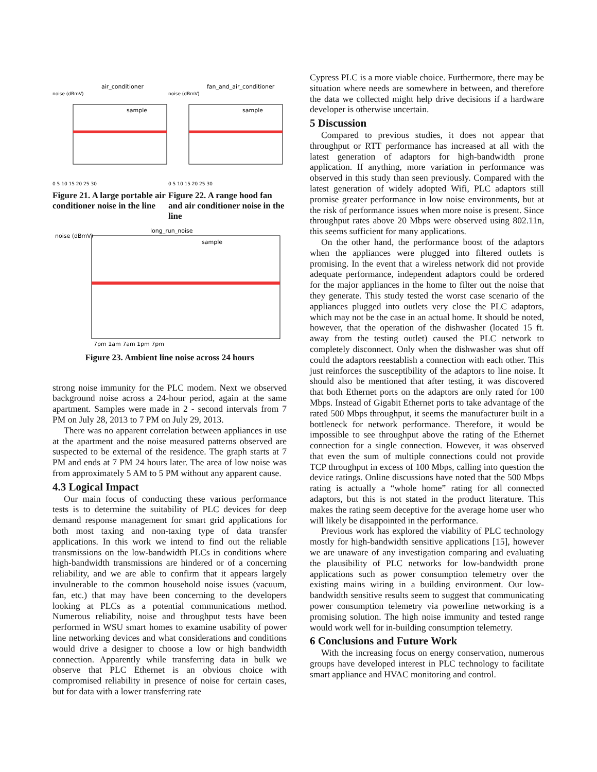air_conditioner
noise (dBmV)
sample
0 5 10 15 20 25 30
Figure 21. A large portable air conditioner noise in the line
fan_and_air_conditioner
noise (dBmV)
sample
0 5 10 15 20 25 30
Figure 22. A range hood fan and air conditioner noise in the line
long_run_noise
noise (dBmV)
sample
7pm 1am 7am 1pm 7pm
Figure 23. Ambient line noise across 24 hours
strong noise immunity for the PLC modem. Next we observed background noise across a 24-hour period, again at the same apartment. Samples were made in 2 - second intervals from 7 PM on July 28, 2013 to 7 PM on July 29, 2013.
There was no apparent correlation between appliances in use at the apartment and the noise measured patterns observed are suspected to be external of the residence. The graph starts at 7 PM and ends at 7 PM 24 hours later. The area of low noise was from approximately 5 AM to 5 PM without any apparent cause.
4.3 Logical Impact
Our main focus of conducting these various performance tests is to determine the suitability of PLC devices for deep demand response management for smart grid applications for both most taxing and non-taxing type of data transfer applications. In this work we intend to find out the reliable transmissions on the low-bandwidth PLCs in conditions where high-bandwidth transmissions are hindered or of a concerning reliability, and we are able to confirm that it appears largely invulnerable to the common household noise issues (vacuum, fan, etc.) that may have been concerning to the developers looking at PLCs as a potential communications method. Numerous reliability, noise and throughput tests have been performed in WSU smart homes to examine usability of power line networking devices and what considerations and conditions would drive a designer to choose a low or high bandwidth connection. Apparently while transferring data in bulk we observe that PLC Ethernet is an obvious choice with compromised reliability in presence of noise for certain cases, but for data with a lower transferring rate
Cypress PLC is a more viable choice. Furthermore, there may be situation where needs are somewhere in between, and therefore the data we collected might help drive decisions if a hardware developer is otherwise uncertain.
5 Discussion
Compared to previous studies, it does not appear that throughput or RTT performance has increased at all with the latest generation of adaptors for high-bandwidth prone application. If anything, more variation in performance was observed in this study than seen previously. Compared with the latest generation of widely adopted Wifi, PLC adaptors still promise greater performance in low noise environments, but at the risk of performance issues when more noise is present. Since throughput rates above 20 Mbps were observed using 802.11n, this seems sufficient for many applications.
On the other hand, the performance boost of the adaptors when the appliances were plugged into filtered outlets is promising. In the event that a wireless network did not provide adequate performance, independent adaptors could be ordered for the major appliances in the home to filter out the noise that they generate. This study tested the worst case scenario of the appliances plugged into outlets very close the PLC adaptors, which may not be the case in an actual home. It should be noted, however, that the operation of the dishwasher (located 15 ft. away from the testing outlet) caused the PLC network to completely disconnect. Only when the dishwasher was shut off could the adaptors reestablish a connection with each other. This just reinforces the susceptibility of the adaptors to line noise. It should also be mentioned that after testing, it was discovered that both Ethernet ports on the adaptors are only rated for 100 Mbps. Instead of Gigabit Ethernet ports to take advantage of the rated 500 Mbps throughput, it seems the manufacturer built in a bottleneck for network performance. Therefore, it would be impossible to see throughput above the rating of the Ethernet connection for a single connection. However, it was observed that even the sum of multiple connections could not provide TCP throughput in excess of 100 Mbps, calling into question the device ratings. Online discussions have noted that the 500 Mbps rating is actually a “whole home” rating for all connected adaptors, but this is not stated in the product literature. This makes the rating seem deceptive for the average home user who will likely be disappointed in the performance.
Previous work has explored the viability of PLC technology mostly for high-bandwidth sensitive applications [15], however we are unaware of any investigation comparing and evaluating the plausibility of PLC networks for low-bandwidth prone applications such as power consumption telemetry over the existing mains wiring in a building environment. Our low-bandwidth sensitive results seem to suggest that communicating power consumption telemetry via powerline networking is a promising solution. The high noise immunity and tested range would work well for in-building consumption telemetry.
6 Conclusions and Future Work
With the increasing focus on energy conservation, numerous groups have developed interest in PLC technology to facilitate smart appliance and HVAC monitoring and control.